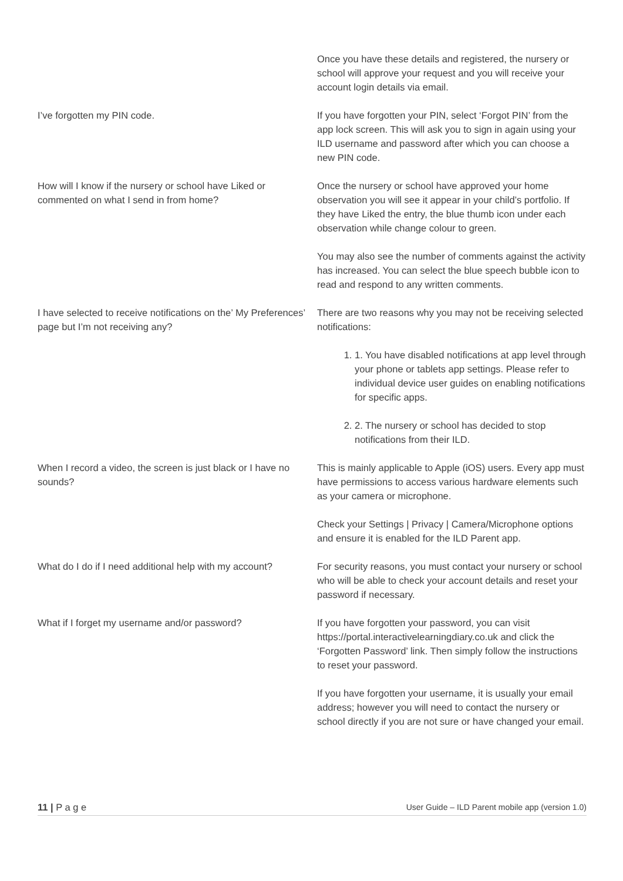| | Once you have these details and registered, the nursery or school will approve your request and you will receive your account login details via email. |
| I’ve forgotten my PIN code. | If you have forgotten your PIN, select ‘Forgot PIN’ from the app lock screen. This will ask you to sign in again using your ILD username and password after which you can choose a new PIN code. |
| How will I know if the nursery or school have Liked or commented on what I send in from home? | Once the nursery or school have approved your home observation you will see it appear in your child’s portfolio. If they have Liked the entry, the blue thumb icon under each observation while change colour to green. You may also see the number of comments against the activity has increased. You can select the blue speech bubble icon to read and respond to any written comments. |
| I have selected to receive notifications on the’ My Preferences’ page but I’m not receiving any? | There are two reasons why you may not be receiving selected notifications: 1. 1. You have disabled notifications at app level through your phone or tablets app settings. Please refer to individual device user guides on enabling notifications for specific apps. 2. 2. The nursery or school has decided to stop notifications from their ILD. |
| When I record a video, the screen is just black or I have no sounds? | This is mainly applicable to Apple (iOS) users. Every app must have permissions to access various hardware elements such as your camera or microphone. Check your Settings / Privacy / Camera/Microphone options and ensure it is enabled for the ILD Parent app. |
| What do I do if I need additional help with my account? | For security reasons, you must contact your nursery or school who will be able to check your account details and reset your password if necessary. |
| What if I forget my username and/or password? | If you have forgotten your password, you can visit https://portal.interactivelearningdiary.co.uk and click the ‘Forgotten Password’ link. Then simply follow the instructions to reset your password. If you have forgotten your username, it is usually your email address; however you will need to contact the nursery or school directly if you are not sure or have changed your email. |
11 | P a g e User Guide – ILD Parent mobile app (version 1.0)